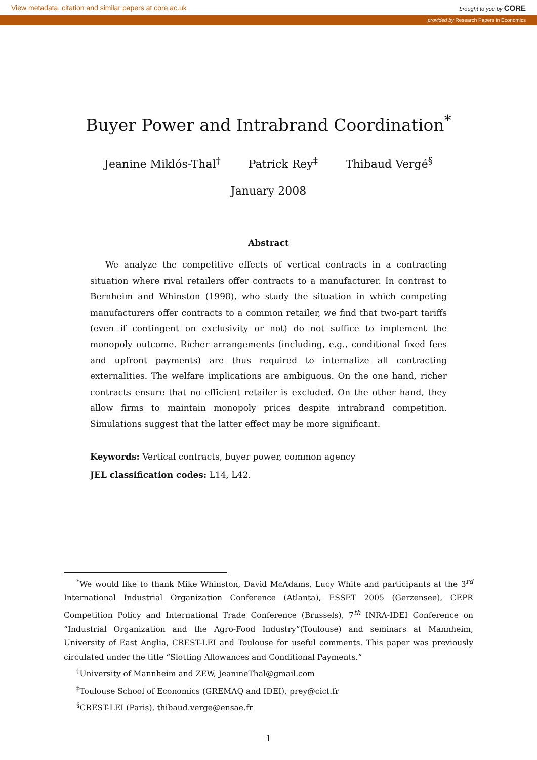View metadata, citation and similar papers at core.ac.uk brought to you by CORE
provided by Research Papers in Economics
Buyer Power and Intrabrand Coordination<sup>*</sup>
Jeanine Miklós-Thal<sup>†</sup> Patrick Rey<sup>‡</sup> Thibaud Vergé<sup>§</sup>
January 2008
Abstract
We analyze the competitive effects of vertical contracts in a contracting situation where rival retailers offer contracts to a manufacturer. In contrast to Bernheim and Whinston (1998), who study the situation in which competing manufacturers offer contracts to a common retailer, we find that two-part tariffs (even if contingent on exclusivity or not) do not suffice to implement the monopoly outcome. Richer arrangements (including, e.g., conditional fixed fees and upfront payments) are thus required to internalize all contracting externalities. The welfare implications are ambiguous. On the one hand, richer contracts ensure that no efficient retailer is excluded. On the other hand, they allow firms to maintain monopoly prices despite intrabrand competition. Simulations suggest that the latter effect may be more significant.
Keywords: Vertical contracts, buyer power, common agency
JEL classification codes: L14, L42.
<sup>*</sup> We would like to thank Mike Whinston, David McAdams, Lucy White and participants at the 3<sup>rd</sup> International Industrial Organization Conference (Atlanta), ESSET 2005 (Gerzensee), CEPR Competition Policy and International Trade Conference (Brussels), 7<sup>th</sup> INRA-IDEI Conference on “Industrial Organization and the Agro-Food Industry”(Toulouse) and seminars at Mannheim, University of East Anglia, CREST-LEI and Toulouse for useful comments. This paper was previously circulated under the title “Slotting Allowances and Conditional Payments.”
<sup>†</sup> University of Mannheim and ZEW, JeanineThal@gmail.com
<sup>‡</sup> Toulouse School of Economics (GREMAQ and IDEI), prey@cict.fr
<sup>§</sup> CREST-LEI (Paris), thibaud.verge@ensae.fr
1